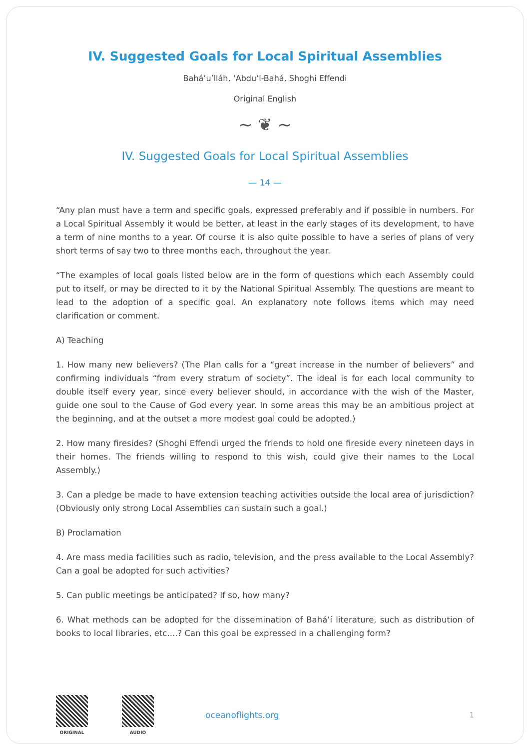IV. Suggested Goals for Local Spiritual Assemblies
Bahá’u’lláh, ‘Abdu’l-Bahá, Shoghi Effendi
Original English
~ ❦ ~
IV. Suggested Goals for Local Spiritual Assemblies
— 14 —
“Any plan must have a term and specific goals, expressed preferably and if possible in numbers. For a Local Spiritual Assembly it would be better, at least in the early stages of its development, to have a term of nine months to a year. Of course it is also quite possible to have a series of plans of very short terms of say two to three months each, throughout the year.
“The examples of local goals listed below are in the form of questions which each Assembly could put to itself, or may be directed to it by the National Spiritual Assembly. The questions are meant to lead to the adoption of a specific goal. An explanatory note follows items which may need clarification or comment.
A) Teaching
1. How many new believers? (The Plan calls for a “great increase in the number of believers” and confirming individuals “from every stratum of society”. The ideal is for each local community to double itself every year, since every believer should, in accordance with the wish of the Master, guide one soul to the Cause of God every year. In some areas this may be an ambitious project at the beginning, and at the outset a more modest goal could be adopted.)
2. How many firesides? (Shoghi Effendi urged the friends to hold one fireside every nineteen days in their homes. The friends willing to respond to this wish, could give their names to the Local Assembly.)
3. Can a pledge be made to have extension teaching activities outside the local area of jurisdiction? (Obviously only strong Local Assemblies can sustain such a goal.)
B) Proclamation
4. Are mass media facilities such as radio, television, and the press available to the Local Assembly? Can a goal be adopted for such activities?
5. Can public meetings be anticipated? If so, how many?
6. What methods can be adopted for the dissemination of Bahá’í literature, such as distribution of books to local libraries, etc....? Can this goal be expressed in a challenging form?
ORIGINAL AUDIO
oceanoflights.org 1